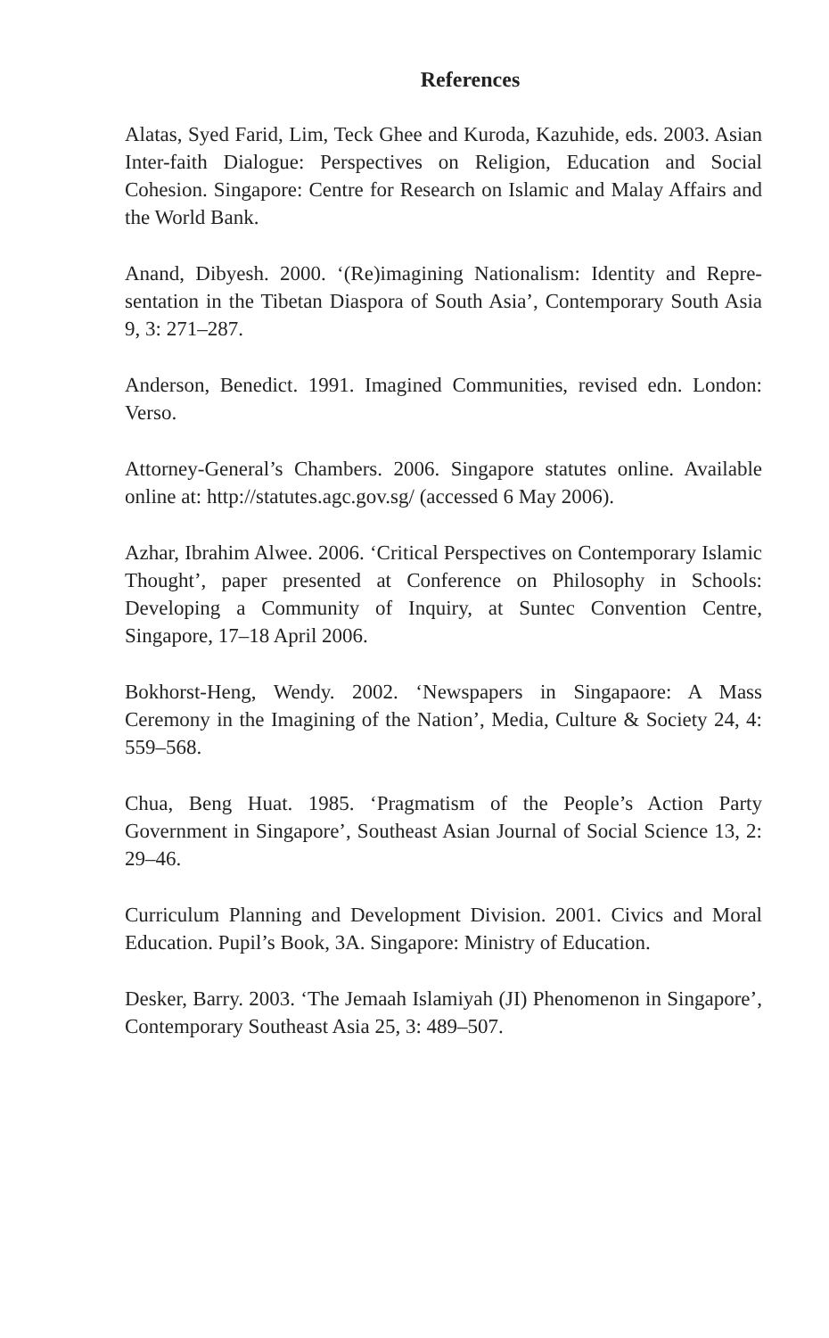References
Alatas, Syed Farid, Lim, Teck Ghee and Kuroda, Kazuhide, eds. 2003. Asian Inter-faith Dialogue: Perspectives on Religion, Education and Social Cohesion. Singapore: Centre for Research on Islamic and Malay Affairs and the World Bank.
Anand, Dibyesh. 2000. ‘(Re)imagining Nationalism: Identity and Repre- sentation in the Tibetan Diaspora of South Asia’, Contemporary South Asia 9, 3: 271–287.
Anderson, Benedict. 1991. Imagined Communities, revised edn. London: Verso.
Attorney-General’s Chambers. 2006. Singapore statutes online. Available online at: http://statutes.agc.gov.sg/ (accessed 6 May 2006).
Azhar, Ibrahim Alwee. 2006. ‘Critical Perspectives on Contemporary Islamic Thought’, paper presented at Conference on Philosophy in Schools: Developing a Community of Inquiry, at Suntec Convention Centre, Singapore, 17–18 April 2006.
Bokhorst-Heng, Wendy. 2002. ‘Newspapers in Singapaore: A Mass Ceremony in the Imagining of the Nation’, Media, Culture & Society 24, 4: 559–568.
Chua, Beng Huat. 1985. ‘Pragmatism of the People’s Action Party Government in Singapore’, Southeast Asian Journal of Social Science 13, 2: 29–46.
Curriculum Planning and Development Division. 2001. Civics and Moral Education. Pupil’s Book, 3A. Singapore: Ministry of Education.
Desker, Barry. 2003. ‘The Jemaah Islamiyah (JI) Phenomenon in Singapore’, Contemporary Southeast Asia 25, 3: 489–507.